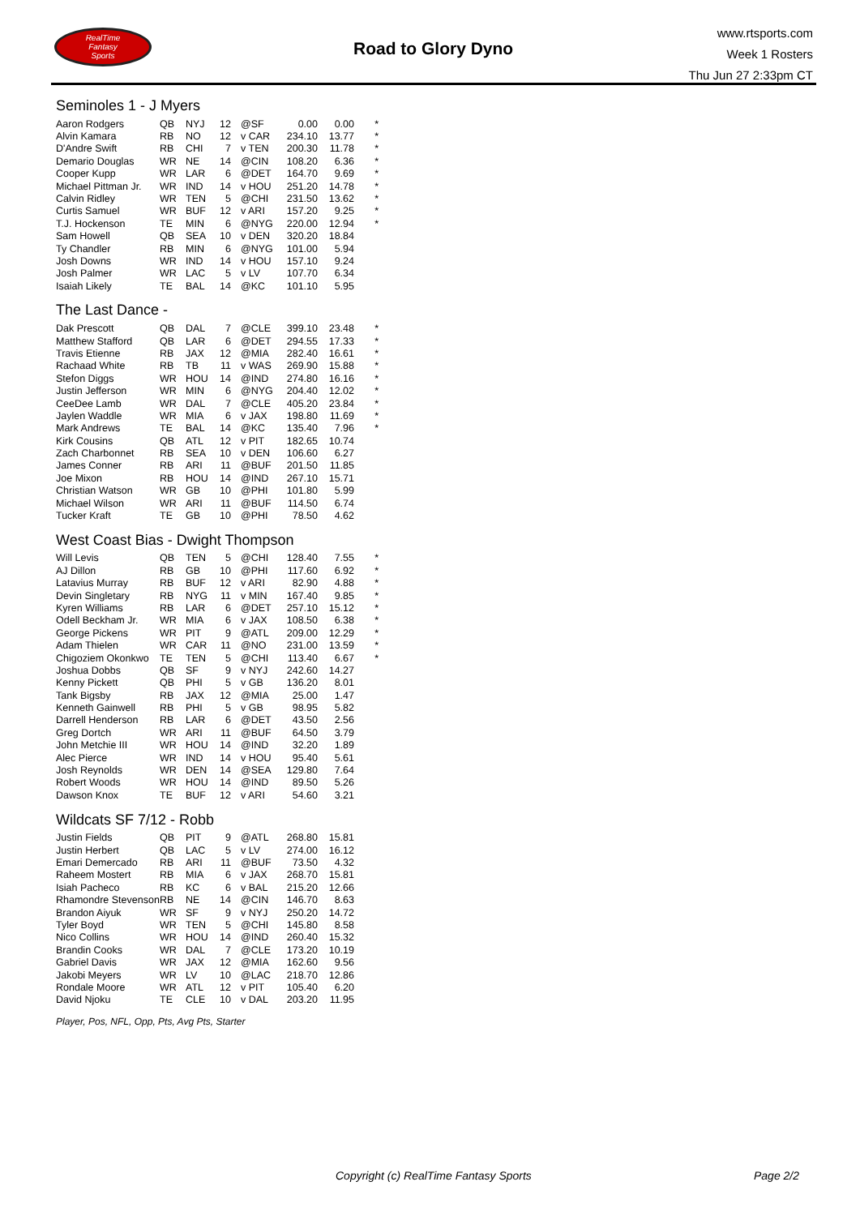RealTime
Fantasy
Sports
Road to Glory Dyno
www.rtsports.com
Week 1 Rosters
Thu Jun 27 2:33pm CT
Seminoles 1 - J Myers
| Aaron Rodgers | QB | NYJ | 12 | @SF | 0.00 | 0.00 | * |
| Alvin Kamara | RB | NO | 12 | v CAR | 234.10 | 13.77 | * |
| D'Andre Swift | RB | CHI | 7 | v TEN | 200.30 | 11.78 | * |
| Demario Douglas | WR | NE | 14 | @CIN | 108.20 | 6.36 | * |
| Cooper Kupp | WR | LAR | 6 | @DET | 164.70 | 9.69 | * |
| Michael Pittman Jr. | WR | IND | 14 | v HOU | 251.20 | 14.78 | * |
| Calvin Ridley | WR | TEN | 5 | @CHI | 231.50 | 13.62 | * |
| Curtis Samuel | WR | BUF | 12 | v ARI | 157.20 | 9.25 | * |
| T.J. Hockenson | TE | MIN | 6 | @NYG | 220.00 | 12.94 | * |
| Sam Howell | QB | SEA | 10 | v DEN | 320.20 | 18.84 | |
| Ty Chandler | RB | MIN | 6 | @NYG | 101.00 | 5.94 | |
| Josh Downs | WR | IND | 14 | v HOU | 157.10 | 9.24 | |
| Josh Palmer | WR | LAC | 5 | v LV | 107.70 | 6.34 | |
| Isaiah Likely | TE | BAL | 14 | @KC | 101.10 | 5.95 | |
The Last Dance -
| Dak Prescott | QB | DAL | 7 | @CLE | 399.10 | 23.48 | * |
| Matthew Stafford | QB | LAR | 6 | @DET | 294.55 | 17.33 | * |
| Travis Etienne | RB | JAX | 12 | @MIA | 282.40 | 16.61 | * |
| Rachaad White | RB | TB | 11 | v WAS | 269.90 | 15.88 | * |
| Stefon Diggs | WR | HOU | 14 | @IND | 274.80 | 16.16 | * |
| Justin Jefferson | WR | MIN | 6 | @NYG | 204.40 | 12.02 | * |
| CeeDee Lamb | WR | DAL | 7 | @CLE | 405.20 | 23.84 | * |
| Jaylen Waddle | WR | MIA | 6 | v JAX | 198.80 | 11.69 | * |
| Mark Andrews | TE | BAL | 14 | @KC | 135.40 | 7.96 | * |
| Kirk Cousins | QB | ATL | 12 | v PIT | 182.65 | 10.74 | |
| Zach Charbonnet | RB | SEA | 10 | v DEN | 106.60 | 6.27 | |
| James Conner | RB | ARI | 11 | @BUF | 201.50 | 11.85 | |
| Joe Mixon | RB | HOU | 14 | @IND | 267.10 | 15.71 | |
| Christian Watson | WR | GB | 10 | @PHI | 101.80 | 5.99 | |
| Michael Wilson | WR | ARI | 11 | @BUF | 114.50 | 6.74 | |
| Tucker Kraft | TE | GB | 10 | @PHI | 78.50 | 4.62 | |
West Coast Bias - Dwight Thompson
| Will Levis | QB | TEN | 5 | @CHI | 128.40 | 7.55 | * |
| AJ Dillon | RB | GB | 10 | @PHI | 117.60 | 6.92 | * |
| Latavius Murray | RB | BUF | 12 | v ARI | 82.90 | 4.88 | * |
| Devin Singletary | RB | NYG | 11 | v MIN | 167.40 | 9.85 | * |
| Kyren Williams | RB | LAR | 6 | @DET | 257.10 | 15.12 | * |
| Odell Beckham Jr. | WR | MIA | 6 | v JAX | 108.50 | 6.38 | * |
| George Pickens | WR | PIT | 9 | @ATL | 209.00 | 12.29 | * |
| Adam Thielen | WR | CAR | 11 | @NO | 231.00 | 13.59 | * |
| Chigoziem Okonkwo | TE | TEN | 5 | @CHI | 113.40 | 6.67 | * |
| Joshua Dobbs | QB | SF | 9 | v NYJ | 242.60 | 14.27 | |
| Kenny Pickett | QB | PHI | 5 | v GB | 136.20 | 8.01 | |
| Tank Bigsby | RB | JAX | 12 | @MIA | 25.00 | 1.47 | |
| Kenneth Gainwell | RB | PHI | 5 | v GB | 98.95 | 5.82 | |
| Darrell Henderson | RB | LAR | 6 | @DET | 43.50 | 2.56 | |
| Greg Dortch | WR | ARI | 11 | @BUF | 64.50 | 3.79 | |
| John Metchie III | WR | HOU | 14 | @IND | 32.20 | 1.89 | |
| Alec Pierce | WR | IND | 14 | v HOU | 95.40 | 5.61 | |
| Josh Reynolds | WR | DEN | 14 | @SEA | 129.80 | 7.64 | |
| Robert Woods | WR | HOU | 14 | @IND | 89.50 | 5.26 | |
| Dawson Knox | TE | BUF | 12 | v ARI | 54.60 | 3.21 | |
Wildcats SF 7/12 - Robb
| Justin Fields | QB | PIT | 9 | @ATL | 268.80 | 15.81 | |
| Justin Herbert | QB | LAC | 5 | v LV | 274.00 | 16.12 | |
| Emari Demercado | RB | ARI | 11 | @BUF | 73.50 | 4.32 | |
| Raheem Mostert | RB | MIA | 6 | v JAX | 268.70 | 15.81 | |
| Isiah Pacheco | RB | KC | 6 | v BAL | 215.20 | 12.66 | |
| Rhamondre Stevenson | RB | NE | 14 | @CIN | 146.70 | 8.63 | |
| Brandon Aiyuk | WR | SF | 9 | v NYJ | 250.20 | 14.72 | |
| Tyler Boyd | WR | TEN | 5 | @CHI | 145.80 | 8.58 | |
| Nico Collins | WR | HOU | 14 | @IND | 260.40 | 15.32 | |
| Brandin Cooks | WR | DAL | 7 | @CLE | 173.20 | 10.19 | |
| Gabriel Davis | WR | JAX | 12 | @MIA | 162.60 | 9.56 | |
| Jakobi Meyers | WR | LV | 10 | @LAC | 218.70 | 12.86 | |
| Rondale Moore | WR | ATL | 12 | v PIT | 105.40 | 6.20 | |
| David Njoku | TE | CLE | 10 | v DAL | 203.20 | 11.95 | |
Player, Pos, NFL, Opp, Pts, Avg Pts, Starter
Copyright (c) RealTime Fantasy Sports
Page 2/2